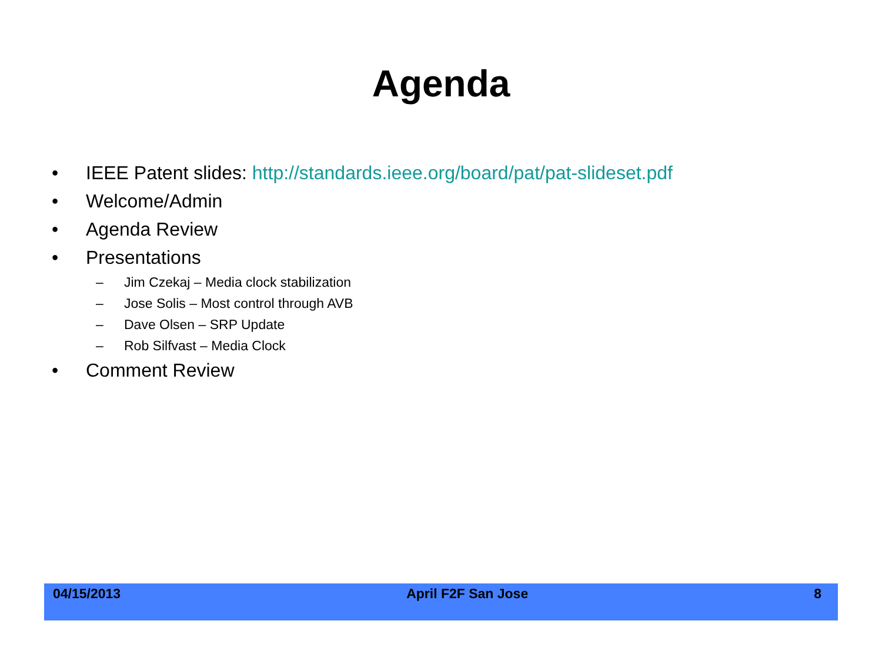Agenda
• IEEE Patent slides: http://standards.ieee.org/board/pat/pat-slideset.pdf
• Welcome/Admin
• Agenda Review
• Presentations
– Jim Czekaj – Media clock stabilization
– Jose Solis – Most control through AVB
– Dave Olsen – SRP Update
– Rob Silfvast – Media Clock
• Comment Review
04/15/2013 April F2F San Jose 8